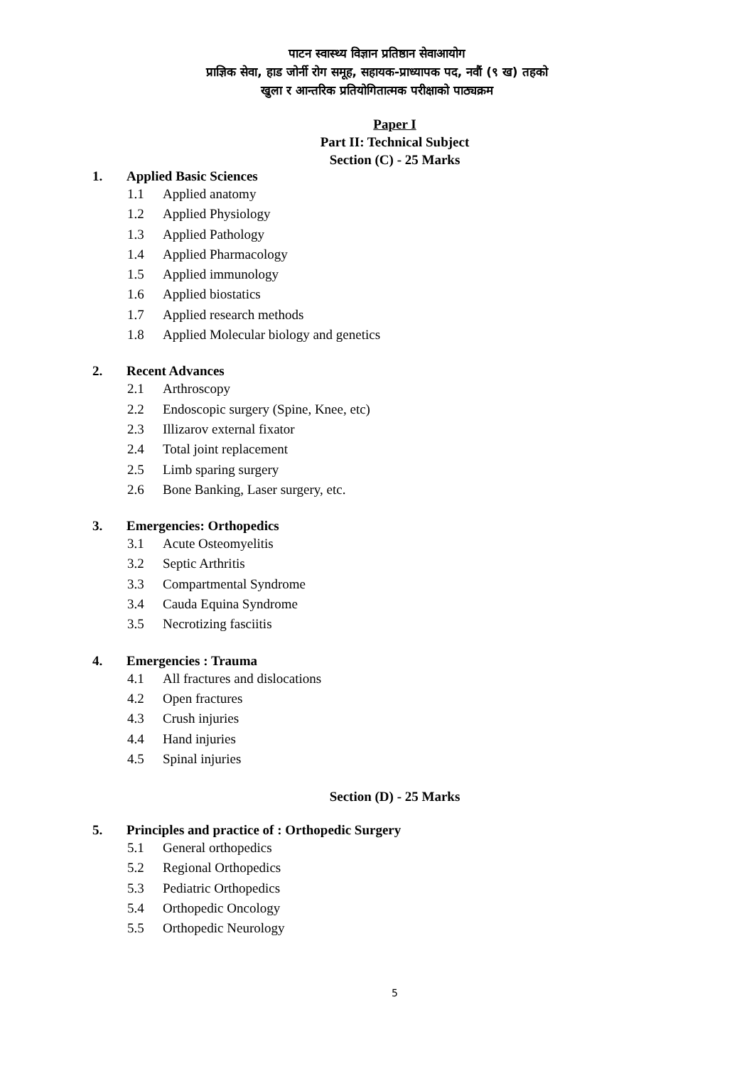पाटन स्वास्थ्य विज्ञान प्रतिष्ठान सेवाआयोग
प्राज्ञिक सेवा, हाड जोर्नी रोग समूह, सहायक-प्राध्यापक पद, नवौं (९ ख) तहको
खुला र आन्तरिक प्रतियोगितात्मक परीक्षाको पाठ्यक्रम
Paper I
Part II: Technical Subject
Section (C) - 25 Marks
1. Applied Basic Sciences
1.1 Applied anatomy
1.2 Applied Physiology
1.3 Applied Pathology
1.4 Applied Pharmacology
1.5 Applied immunology
1.6 Applied biostatics
1.7 Applied research methods
1.8 Applied Molecular biology and genetics
2. Recent Advances
2.1 Arthroscopy
2.2 Endoscopic surgery (Spine, Knee, etc)
2.3 Illizarov external fixator
2.4 Total joint replacement
2.5 Limb sparing surgery
2.6 Bone Banking, Laser surgery, etc.
3. Emergencies: Orthopedics
3.1 Acute Osteomyelitis
3.2 Septic Arthritis
3.3 Compartmental Syndrome
3.4 Cauda Equina Syndrome
3.5 Necrotizing fasciitis
4. Emergencies : Trauma
4.1 All fractures and dislocations
4.2 Open fractures
4.3 Crush injuries
4.4 Hand injuries
4.5 Spinal injuries
Section (D) - 25 Marks
5. Principles and practice of : Orthopedic Surgery
5.1 General orthopedics
5.2 Regional Orthopedics
5.3 Pediatric Orthopedics
5.4 Orthopedic Oncology
5.5 Orthopedic Neurology
5